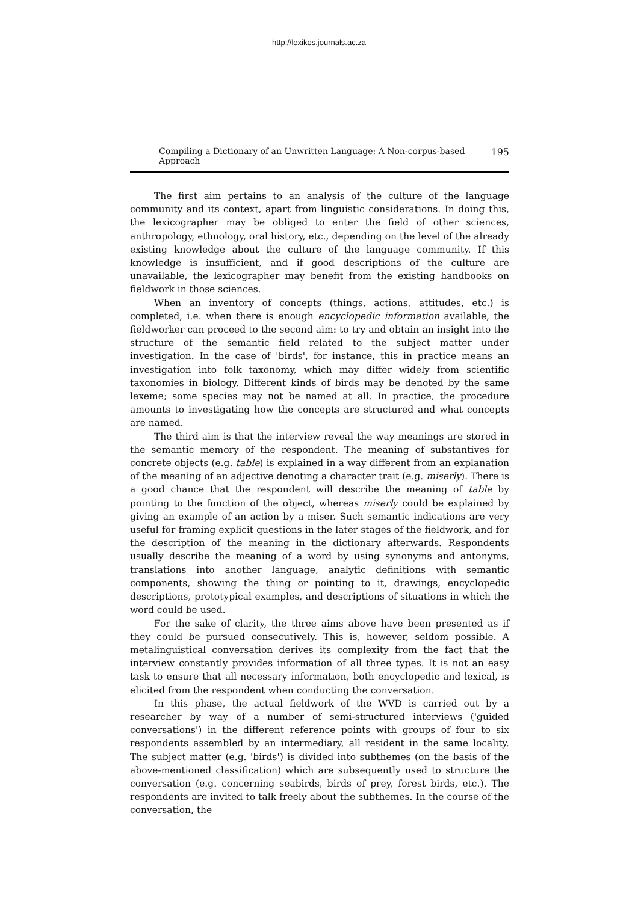http://lexikos.journals.ac.za
Compiling a Dictionary of an Unwritten Language: A Non-corpus-based Approach 195
The first aim pertains to an analysis of the culture of the language community and its context, apart from linguistic considerations. In doing this, the lexicographer may be obliged to enter the field of other sciences, anthropology, ethnology, oral history, etc., depending on the level of the already existing knowledge about the culture of the language community. If this knowledge is insufficient, and if good descriptions of the culture are unavailable, the lexicographer may benefit from the existing handbooks on fieldwork in those sciences.
When an inventory of concepts (things, actions, attitudes, etc.) is completed, i.e. when there is enough encyclopedic information available, the fieldworker can proceed to the second aim: to try and obtain an insight into the structure of the semantic field related to the subject matter under investigation. In the case of 'birds', for instance, this in practice means an investigation into folk taxonomy, which may differ widely from scientific taxonomies in biology. Different kinds of birds may be denoted by the same lexeme; some species may not be named at all. In practice, the procedure amounts to investigating how the concepts are structured and what concepts are named.
The third aim is that the interview reveal the way meanings are stored in the semantic memory of the respondent. The meaning of substantives for concrete objects (e.g. table) is explained in a way different from an explanation of the meaning of an adjective denoting a character trait (e.g. miserly). There is a good chance that the respondent will describe the meaning of table by pointing to the function of the object, whereas miserly could be explained by giving an example of an action by a miser. Such semantic indications are very useful for framing explicit questions in the later stages of the fieldwork, and for the description of the meaning in the dictionary afterwards. Respondents usually describe the meaning of a word by using synonyms and antonyms, translations into another language, analytic definitions with semantic components, showing the thing or pointing to it, drawings, encyclopedic descriptions, prototypical examples, and descriptions of situations in which the word could be used.
For the sake of clarity, the three aims above have been presented as if they could be pursued consecutively. This is, however, seldom possible. A metalinguistical conversation derives its complexity from the fact that the interview constantly provides information of all three types. It is not an easy task to ensure that all necessary information, both encyclopedic and lexical, is elicited from the respondent when conducting the conversation.
In this phase, the actual fieldwork of the WVD is carried out by a researcher by way of a number of semi-structured interviews ('guided conversations') in the different reference points with groups of four to six respondents assembled by an intermediary, all resident in the same locality. The subject matter (e.g. 'birds') is divided into subthemes (on the basis of the above-mentioned classification) which are subsequently used to structure the conversation (e.g. concerning seabirds, birds of prey, forest birds, etc.). The respondents are invited to talk freely about the subthemes. In the course of the conversation, the